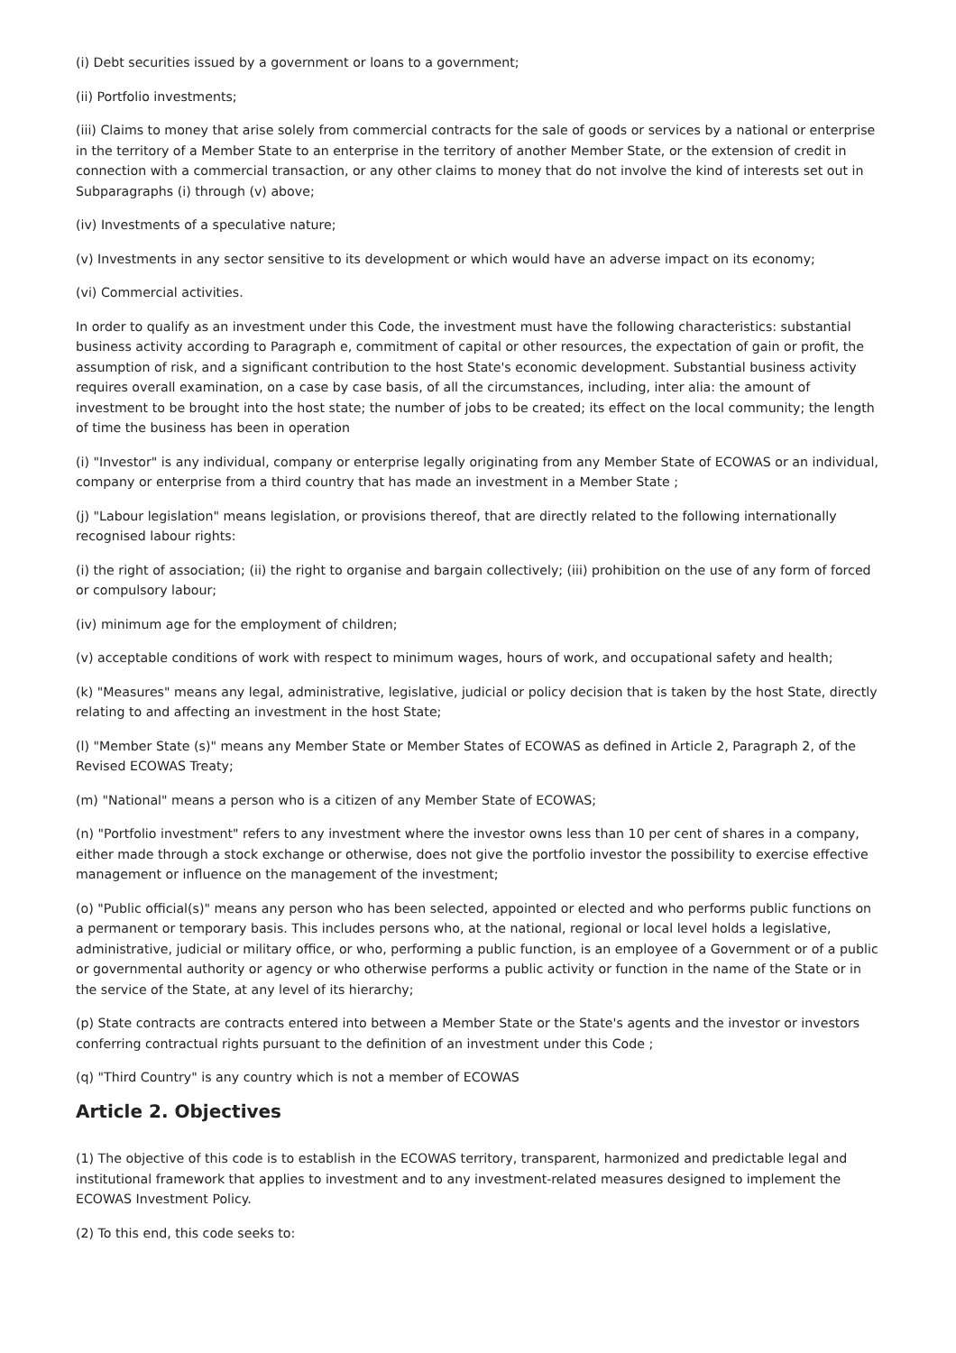(i) Debt securities issued by a government or loans to a government;
(ii) Portfolio investments;
(iii) Claims to money that arise solely from commercial contracts for the sale of goods or services by a national or enterprise in the territory of a Member State to an enterprise in the territory of another Member State, or the extension of credit in connection with a commercial transaction, or any other claims to money that do not involve the kind of interests set out in Subparagraphs (i) through (v) above;
(iv) Investments of a speculative nature;
(v) Investments in any sector sensitive to its development or which would have an adverse impact on its economy;
(vi) Commercial activities.
In order to qualify as an investment under this Code, the investment must have the following characteristics: substantial business activity according to Paragraph e, commitment of capital or other resources, the expectation of gain or profit, the assumption of risk, and a significant contribution to the host State's economic development. Substantial business activity requires overall examination, on a case by case basis, of all the circumstances, including, inter alia: the amount of investment to be brought into the host state; the number of jobs to be created; its effect on the local community; the length of time the business has been in operation
(i) "Investor" is any individual, company or enterprise legally originating from any Member State of ECOWAS or an individual, company or enterprise from a third country that has made an investment in a Member State ;
(j) "Labour legislation" means legislation, or provisions thereof, that are directly related to the following internationally recognised labour rights:
(i) the right of association; (ii) the right to organise and bargain collectively; (iii) prohibition on the use of any form of forced or compulsory labour;
(iv) minimum age for the employment of children;
(v) acceptable conditions of work with respect to minimum wages, hours of work, and occupational safety and health;
(k) "Measures" means any legal, administrative, legislative, judicial or policy decision that is taken by the host State, directly relating to and affecting an investment in the host State;
(l) "Member State (s)" means any Member State or Member States of ECOWAS as defined in Article 2, Paragraph 2, of the Revised ECOWAS Treaty;
(m) "National" means a person who is a citizen of any Member State of ECOWAS;
(n) "Portfolio investment" refers to any investment where the investor owns less than 10 per cent of shares in a company, either made through a stock exchange or otherwise, does not give the portfolio investor the possibility to exercise effective management or influence on the management of the investment;
(o) "Public official(s)" means any person who has been selected, appointed or elected and who performs public functions on a permanent or temporary basis. This includes persons who, at the national, regional or local level holds a legislative, administrative, judicial or military office, or who, performing a public function, is an employee of a Government or of a public or governmental authority or agency or who otherwise performs a public activity or function in the name of the State or in the service of the State, at any level of its hierarchy;
(p) State contracts are contracts entered into between a Member State or the State's agents and the investor or investors conferring contractual rights pursuant to the definition of an investment under this Code ;
(q) "Third Country" is any country which is not a member of ECOWAS
Article 2. Objectives
(1) The objective of this code is to establish in the ECOWAS territory, transparent, harmonized and predictable legal and institutional framework that applies to investment and to any investment-related measures designed to implement the ECOWAS Investment Policy.
(2) To this end, this code seeks to: